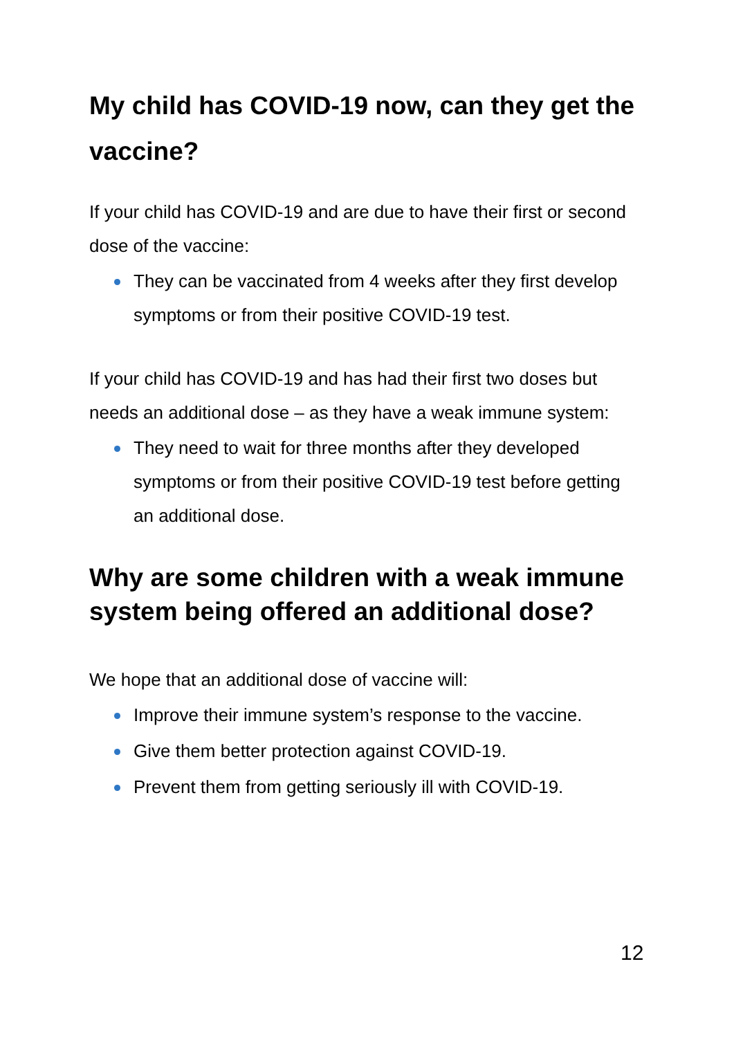My child has COVID-19 now, can they get the vaccine?
If your child has COVID-19 and are due to have their first or second dose of the vaccine:
They can be vaccinated from 4 weeks after they first develop symptoms or from their positive COVID-19 test.
If your child has COVID-19 and has had their first two doses but needs an additional dose – as they have a weak immune system:
They need to wait for three months after they developed symptoms or from their positive COVID-19 test before getting an additional dose.
Why are some children with a weak immune system being offered an additional dose?
We hope that an additional dose of vaccine will:
Improve their immune system’s response to the vaccine.
Give them better protection against COVID-19.
Prevent them from getting seriously ill with COVID-19.
12